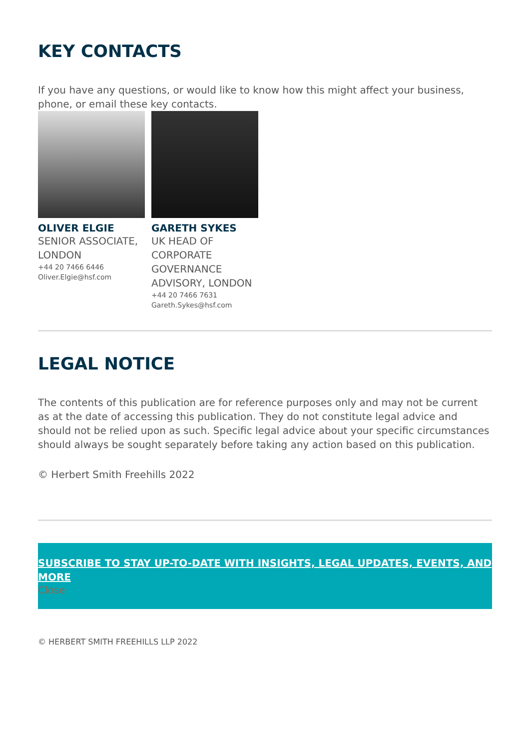KEY CONTACTS
If you have any questions, or would like to know how this might affect your business, phone, or email these key contacts.
OLIVER ELGIE
SENIOR ASSOCIATE, LONDON
+44 20 7466 6446
Oliver.Elgie@hsf.com
GARETH SYKES
UK HEAD OF CORPORATE GOVERNANCE ADVISORY, LONDON
+44 20 7466 7631
Gareth.Sykes@hsf.com
LEGAL NOTICE
The contents of this publication are for reference purposes only and may not be current as at the date of accessing this publication. They do not constitute legal advice and should not be relied upon as such. Specific legal advice about your specific circumstances should always be sought separately before taking any action based on this publication.
© Herbert Smith Freehills 2022
SUBSCRIBE TO STAY UP-TO-DATE WITH INSIGHTS, LEGAL UPDATES, EVENTS, AND MORE
Close
© HERBERT SMITH FREEHILLS LLP 2022